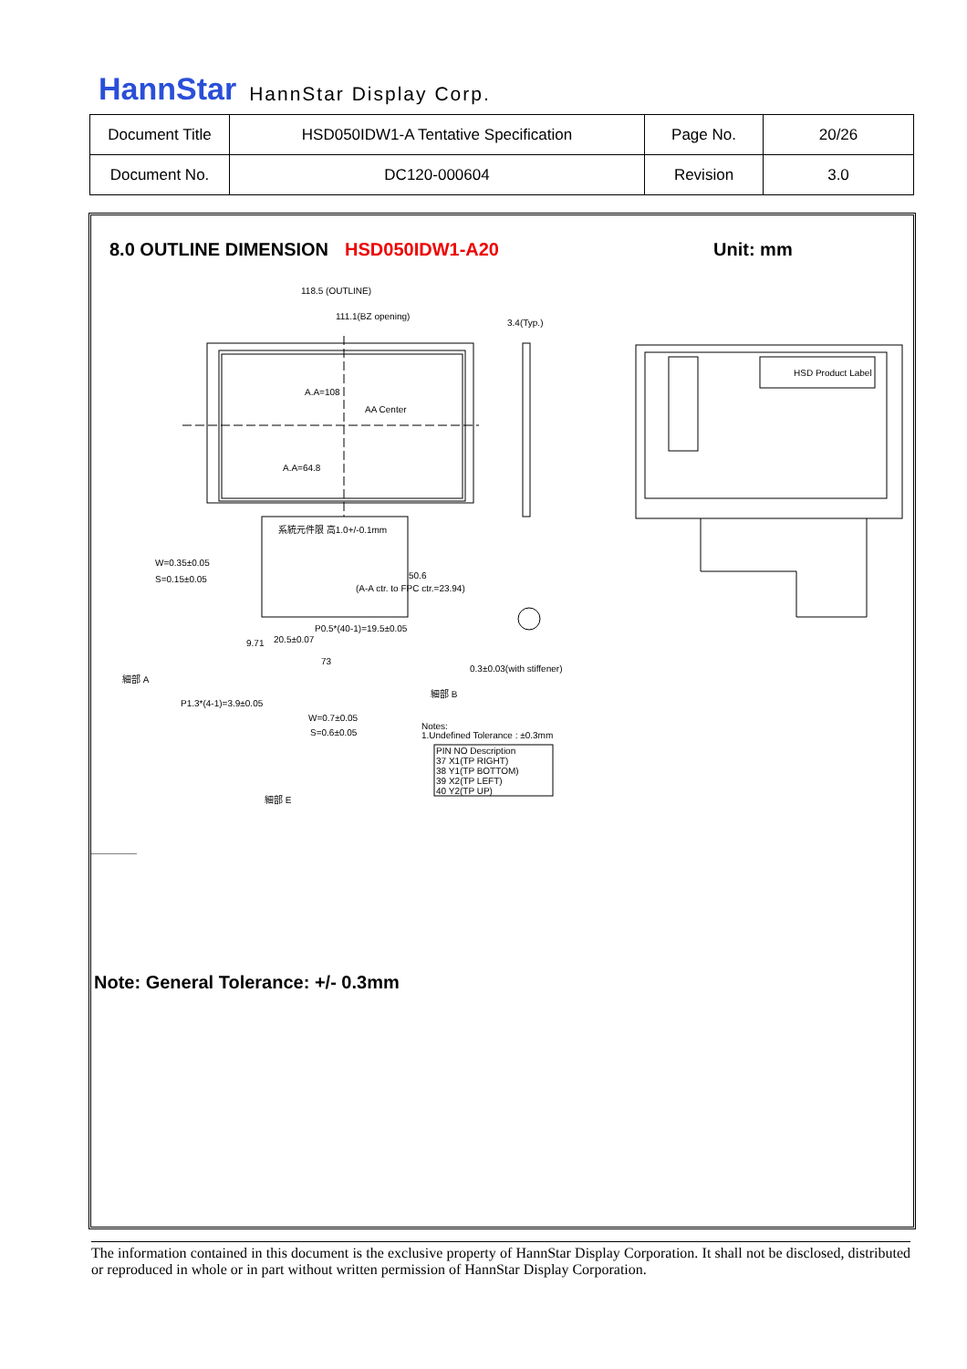HannStar HannStar Display Corp.
| Document Title | HSD050IDW1-A Tentative Specification | Page No. | 20/26 |
| Document No. | DC120-000604 | Revision | 3.0 |
8.0 OUTLINE DIMENSION HSD050IDW1-A20
Unit: mm
118.5 (OUTLINE)
111.1(BZ opening)
3.4(Typ.)
A.A=108
AA Center
A.A=64.8
系統元件限 高1.0+/-0.1mm
W=0.35±0.05
S=0.15±0.05
(A-A ctr. to FPC ctr.=23.94)
50.6
P0.5*(40-1)=19.5±0.05
20.5±0.07
9.71
73
0.3±0.03(with stiffener)
P1.3*(4-1)=3.9±0.05
W=0.7±0.05
S=0.6±0.05
Notes:
1.Undefined Tolerance : ±0.3mm
PIN NO Description
37 X1(TP RIGHT)
38 Y1(TP BOTTOM)
39 X2(TP LEFT)
40 Y2(TP UP)
HSD Product Label
細部 A
細部 B
細部 E
Note: General Tolerance: +/- 0.3mm
The information contained in this document is the exclusive property of HannStar Display Corporation. It shall not be disclosed, distributed or reproduced in whole or in part without written permission of HannStar Display Corporation.